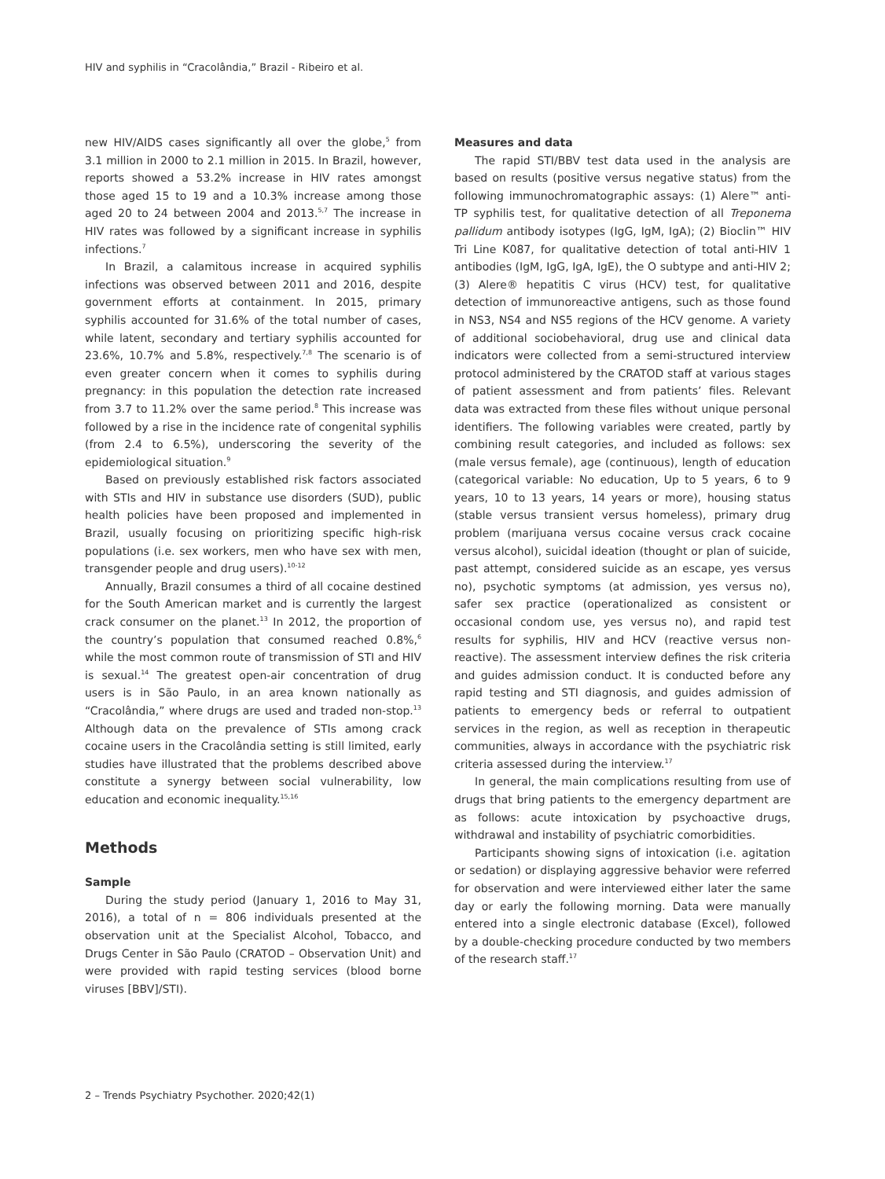HIV and syphilis in “Cracolândia,” Brazil - Ribeiro et al.
new HIV/AIDS cases significantly all over the globe,<sup>5</sup> from 3.1 million in 2000 to 2.1 million in 2015. In Brazil, however, reports showed a 53.2% increase in HIV rates amongst those aged 15 to 19 and a 10.3% increase among those aged 20 to 24 between 2004 and 2013.<sup>5,7</sup> The increase in HIV rates was followed by a significant increase in syphilis infections.<sup>7</sup>
In Brazil, a calamitous increase in acquired syphilis infections was observed between 2011 and 2016, despite government efforts at containment. In 2015, primary syphilis accounted for 31.6% of the total number of cases, while latent, secondary and tertiary syphilis accounted for 23.6%, 10.7% and 5.8%, respectively.<sup>7,8</sup> The scenario is of even greater concern when it comes to syphilis during pregnancy: in this population the detection rate increased from 3.7 to 11.2% over the same period.<sup>8</sup> This increase was followed by a rise in the incidence rate of congenital syphilis (from 2.4 to 6.5%), underscoring the severity of the epidemiological situation.<sup>9</sup>
Based on previously established risk factors associated with STIs and HIV in substance use disorders (SUD), public health policies have been proposed and implemented in Brazil, usually focusing on prioritizing specific high-risk populations (i.e. sex workers, men who have sex with men, transgender people and drug users).<sup>10-12</sup>
Annually, Brazil consumes a third of all cocaine destined for the South American market and is currently the largest crack consumer on the planet.<sup>13</sup> In 2012, the proportion of the country’s population that consumed reached 0.8%,<sup>6</sup> while the most common route of transmission of STI and HIV is sexual.<sup>14</sup> The greatest open-air concentration of drug users is in São Paulo, in an area known nationally as “Cracolândia,” where drugs are used and traded non-stop.<sup>13</sup> Although data on the prevalence of STIs among crack cocaine users in the Cracolândia setting is still limited, early studies have illustrated that the problems described above constitute a synergy between social vulnerability, low education and economic inequality.<sup>15,16</sup>
Methods
Sample
During the study period (January 1, 2016 to May 31, 2016), a total of n = 806 individuals presented at the observation unit at the Specialist Alcohol, Tobacco, and Drugs Center in São Paulo (CRATOD – Observation Unit) and were provided with rapid testing services (blood borne viruses [BBV]/STI).
Measures and data
The rapid STI/BBV test data used in the analysis are based on results (positive versus negative status) from the following immunochromatographic assays: (1) Alere™ anti-TP syphilis test, for qualitative detection of all Treponema pallidum antibody isotypes (IgG, IgM, IgA); (2) Bioclin™ HIV Tri Line K087, for qualitative detection of total anti-HIV 1 antibodies (IgM, IgG, IgA, IgE), the O subtype and anti-HIV 2; (3) Alere® hepatitis C virus (HCV) test, for qualitative detection of immunoreactive antigens, such as those found in NS3, NS4 and NS5 regions of the HCV genome. A variety of additional sociobehavioral, drug use and clinical data indicators were collected from a semi-structured interview protocol administered by the CRATOD staff at various stages of patient assessment and from patients’ files. Relevant data was extracted from these files without unique personal identifiers. The following variables were created, partly by combining result categories, and included as follows: sex (male versus female), age (continuous), length of education (categorical variable: No education, Up to 5 years, 6 to 9 years, 10 to 13 years, 14 years or more), housing status (stable versus transient versus homeless), primary drug problem (marijuana versus cocaine versus crack cocaine versus alcohol), suicidal ideation (thought or plan of suicide, past attempt, considered suicide as an escape, yes versus no), psychotic symptoms (at admission, yes versus no), safer sex practice (operationalized as consistent or occasional condom use, yes versus no), and rapid test results for syphilis, HIV and HCV (reactive versus non-reactive). The assessment interview defines the risk criteria and guides admission conduct. It is conducted before any rapid testing and STI diagnosis, and guides admission of patients to emergency beds or referral to outpatient services in the region, as well as reception in therapeutic communities, always in accordance with the psychiatric risk criteria assessed during the interview.<sup>17</sup>
In general, the main complications resulting from use of drugs that bring patients to the emergency department are as follows: acute intoxication by psychoactive drugs, withdrawal and instability of psychiatric comorbidities.
Participants showing signs of intoxication (i.e. agitation or sedation) or displaying aggressive behavior were referred for observation and were interviewed either later the same day or early the following morning. Data were manually entered into a single electronic database (Excel), followed by a double-checking procedure conducted by two members of the research staff.<sup>17</sup>
2 – Trends Psychiatry Psychother. 2020;42(1)